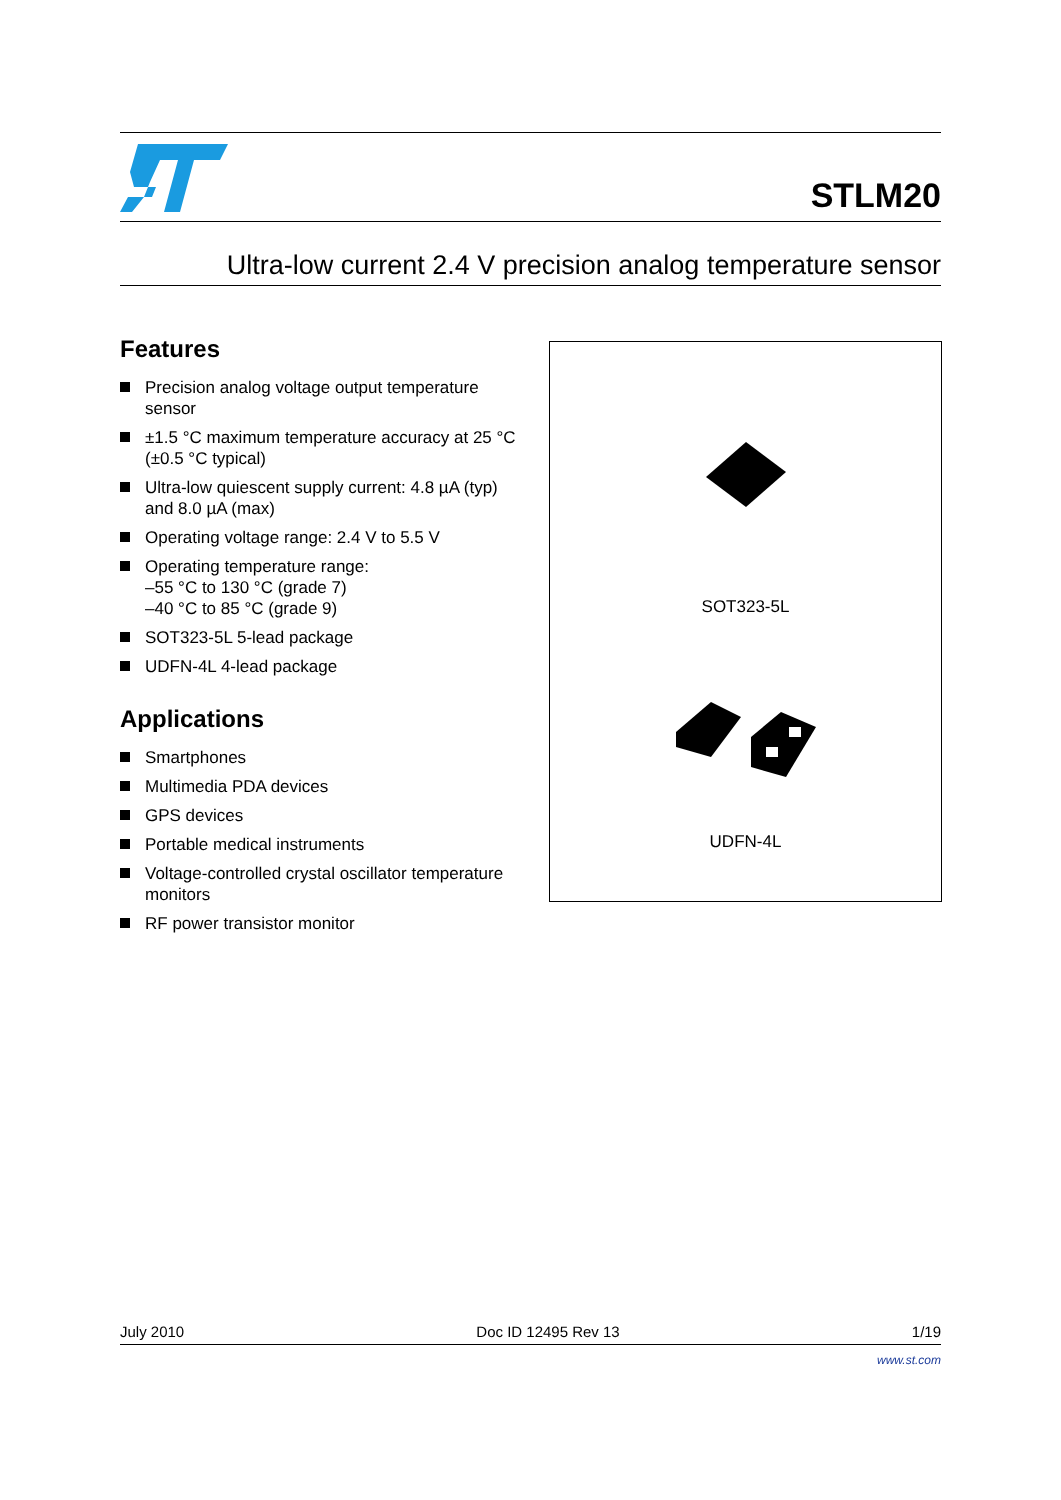STLM20
Ultra-low current 2.4 V precision analog temperature sensor
Features
Precision analog voltage output temperature sensor
±1.5 °C maximum temperature accuracy at 25 °C (±0.5 °C typical)
Ultra-low quiescent supply current: 4.8 µA (typ) and 8.0 µA (max)
Operating voltage range: 2.4 V to 5.5 V
Operating temperature range:
–55 °C to 130 °C (grade 7)
–40 °C to 85 °C (grade 9)
SOT323-5L 5-lead package
UDFN-4L 4-lead package
Applications
Smartphones
Multimedia PDA devices
GPS devices
Portable medical instruments
Voltage-controlled crystal oscillator temperature monitors
RF power transistor monitor
SOT323-5L
UDFN-4L
July 2010 Doc ID 12495 Rev 13 1/19
www.st.com